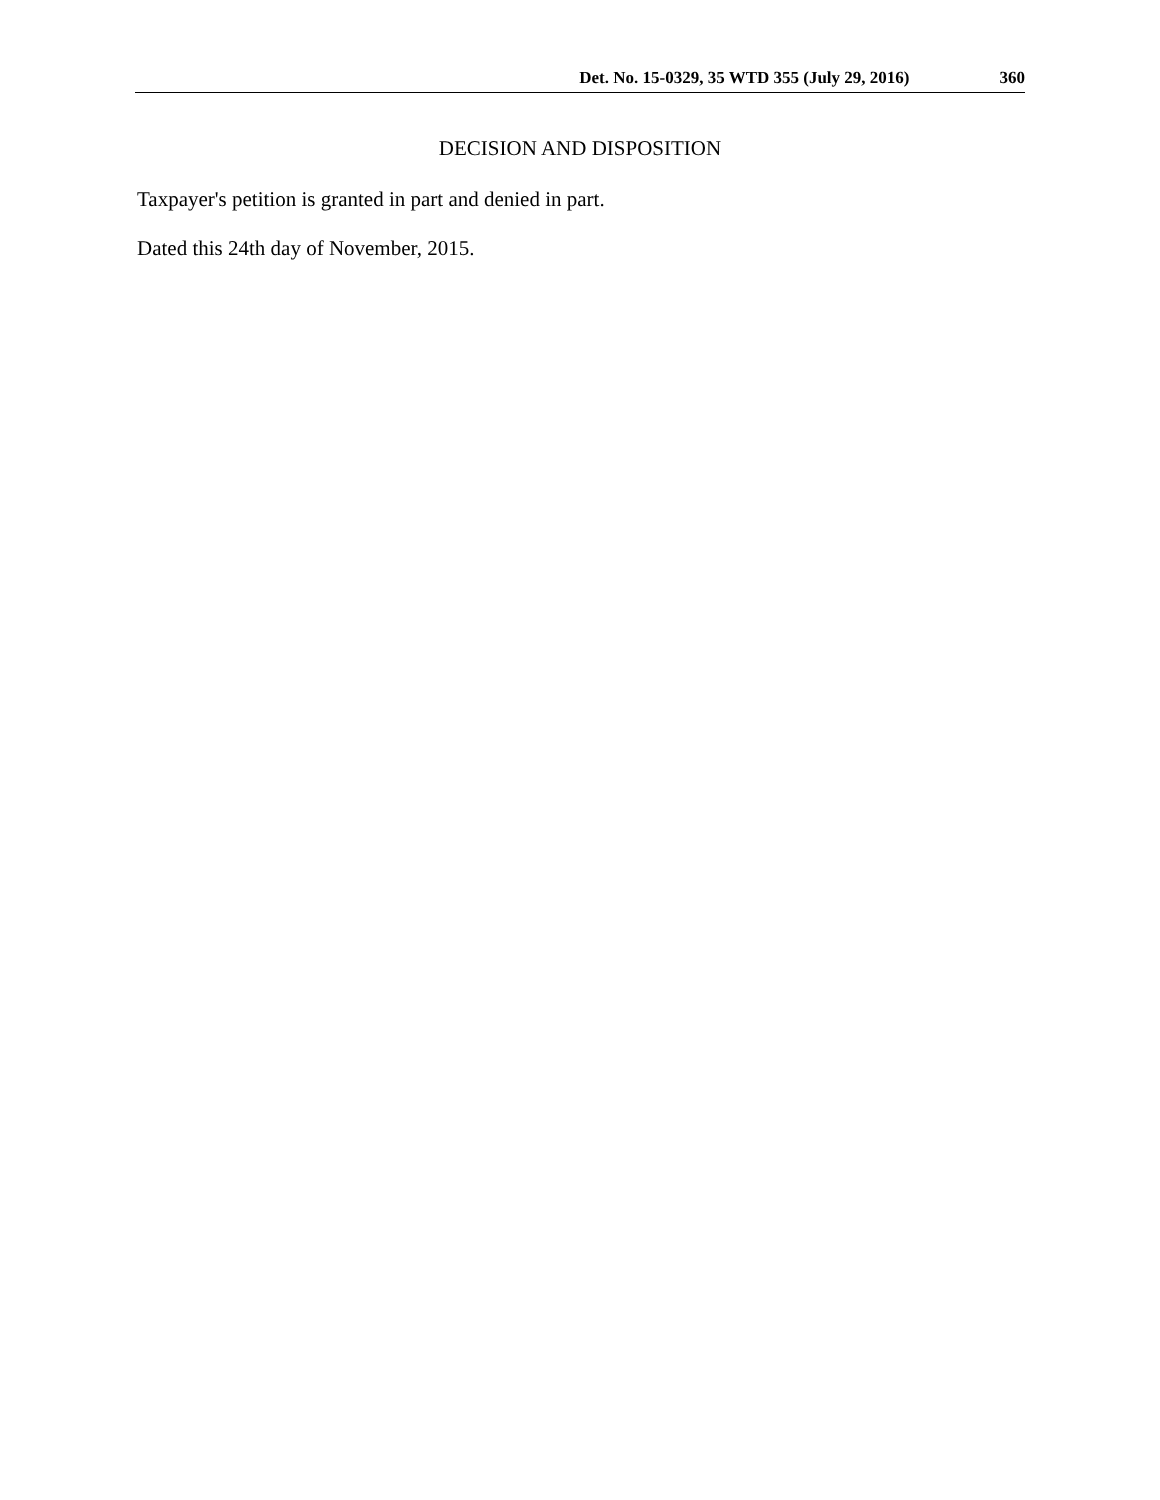Det. No. 15-0329, 35 WTD 355 (July 29, 2016) 360
DECISION AND DISPOSITION
Taxpayer's petition is granted in part and denied in part.
Dated this 24th day of November, 2015.